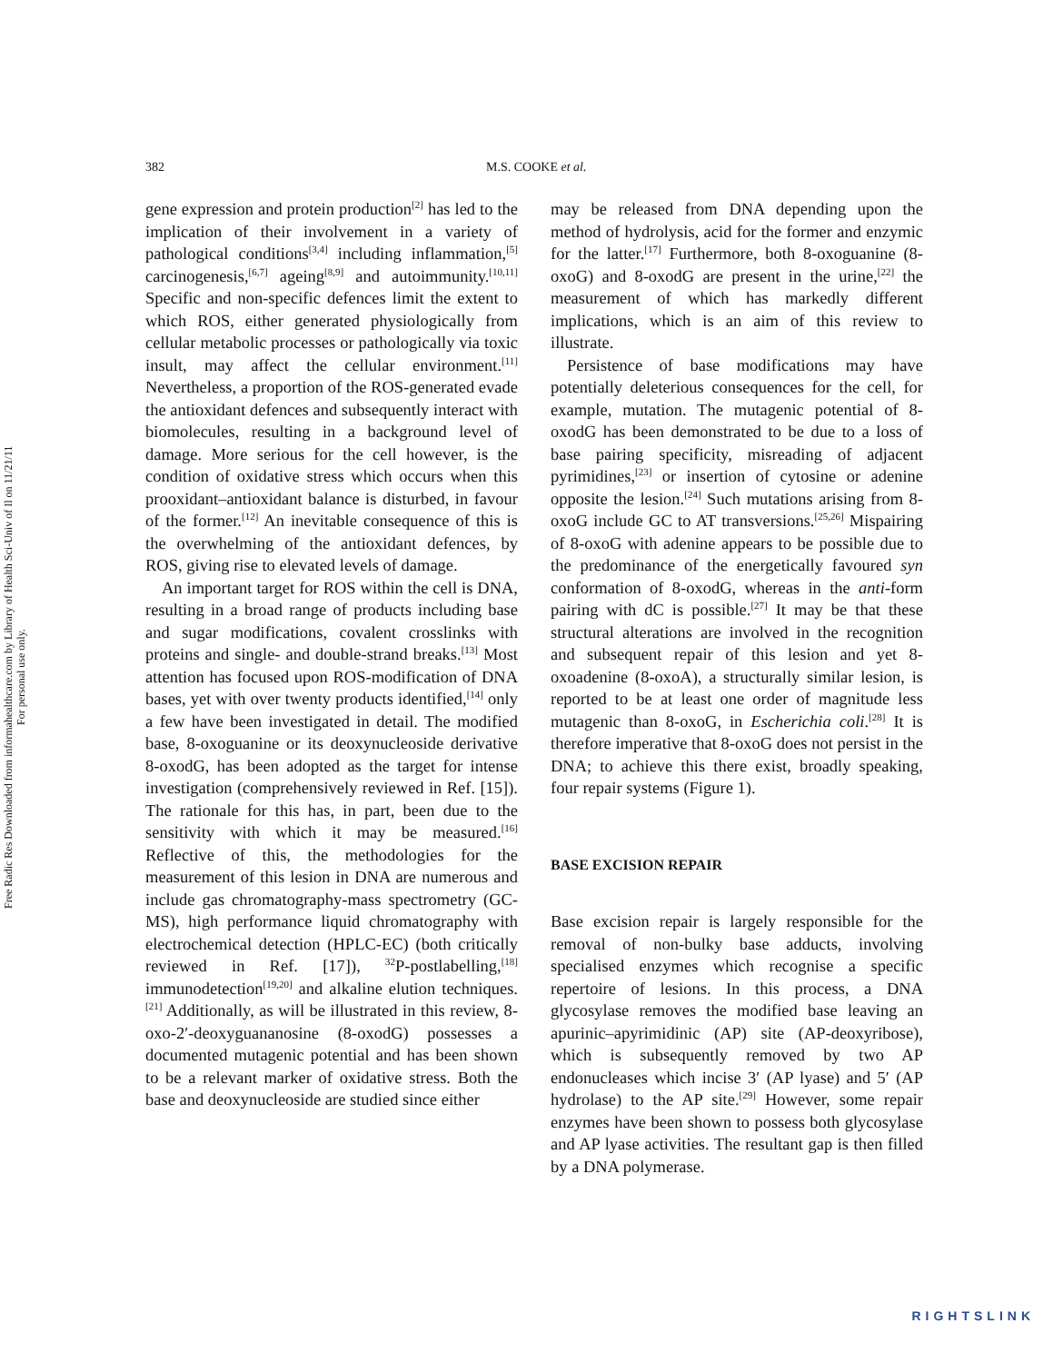Free Radic Res Downloaded from informahealthcare.com by Library of Health Sci-Univ of Il on 11/21/11
For personal use only.
382 M.S. COOKE et al.
gene expression and protein production<sup>[2]</sup> has led to the implication of their involvement in a variety of pathological conditions<sup>[3,4]</sup> including inflammation,<sup>[5]</sup> carcinogenesis,<sup>[6,7]</sup> ageing<sup>[8,9]</sup> and autoimmunity.<sup>[10,11]</sup> Specific and non-specific defences limit the extent to which ROS, either generated physiologically from cellular metabolic processes or pathologically via toxic insult, may affect the cellular environment.<sup>[11]</sup> Nevertheless, a proportion of the ROS-generated evade the antioxidant defences and subsequently interact with biomolecules, resulting in a background level of damage. More serious for the cell however, is the condition of oxidative stress which occurs when this prooxidant–antioxidant balance is disturbed, in favour of the former.<sup>[12]</sup> An inevitable consequence of this is the overwhelming of the antioxidant defences, by ROS, giving rise to elevated levels of damage.
An important target for ROS within the cell is DNA, resulting in a broad range of products including base and sugar modifications, covalent crosslinks with proteins and single- and double-strand breaks.<sup>[13]</sup> Most attention has focused upon ROS-modification of DNA bases, yet with over twenty products identified,<sup>[14]</sup> only a few have been investigated in detail. The modified base, 8-oxoguanine or its deoxynucleoside derivative 8-oxodG, has been adopted as the target for intense investigation (comprehensively reviewed in Ref. [15]). The rationale for this has, in part, been due to the sensitivity with which it may be measured.<sup>[16]</sup> Reflective of this, the methodologies for the measurement of this lesion in DNA are numerous and include gas chromatography-mass spectrometry (GC-MS), high performance liquid chromatography with electrochemical detection (HPLC-EC) (both critically reviewed in Ref. [17]), <sup>32</sup>P-postlabelling,<sup>[18]</sup> immunodetection<sup>[19,20]</sup> and alkaline elution techniques.<sup>[21]</sup> Additionally, as will be illustrated in this review, 8-oxo-2′-deoxyguananosine (8-oxodG) possesses a documented mutagenic potential and has been shown to be a relevant marker of oxidative stress. Both the base and deoxynucleoside are studied since either
may be released from DNA depending upon the method of hydrolysis, acid for the former and enzymic for the latter.<sup>[17]</sup> Furthermore, both 8-oxoguanine (8-oxoG) and 8-oxodG are present in the urine,<sup>[22]</sup> the measurement of which has markedly different implications, which is an aim of this review to illustrate.
Persistence of base modifications may have potentially deleterious consequences for the cell, for example, mutation. The mutagenic potential of 8-oxodG has been demonstrated to be due to a loss of base pairing specificity, misreading of adjacent pyrimidines,<sup>[23]</sup> or insertion of cytosine or adenine opposite the lesion.<sup>[24]</sup> Such mutations arising from 8-oxoG include GC to AT transversions.<sup>[25,26]</sup> Mispairing of 8-oxoG with adenine appears to be possible due to the predominance of the energetically favoured syn conformation of 8-oxodG, whereas in the anti-form pairing with dC is possible.<sup>[27]</sup> It may be that these structural alterations are involved in the recognition and subsequent repair of this lesion and yet 8-oxoadenine (8-oxoA), a structurally similar lesion, is reported to be at least one order of magnitude less mutagenic than 8-oxoG, in Escherichia coli.<sup>[28]</sup> It is therefore imperative that 8-oxoG does not persist in the DNA; to achieve this there exist, broadly speaking, four repair systems (Figure 1).
BASE EXCISION REPAIR
Base excision repair is largely responsible for the removal of non-bulky base adducts, involving specialised enzymes which recognise a specific repertoire of lesions. In this process, a DNA glycosylase removes the modified base leaving an apurinic–apyrimidinic (AP) site (AP-deoxyribose), which is subsequently removed by two AP endonucleases which incise 3′ (AP lyase) and 5′ (AP hydrolase) to the AP site.<sup>[29]</sup> However, some repair enzymes have been shown to possess both glycosylase and AP lyase activities. The resultant gap is then filled by a DNA polymerase.
RIGHTSLINK